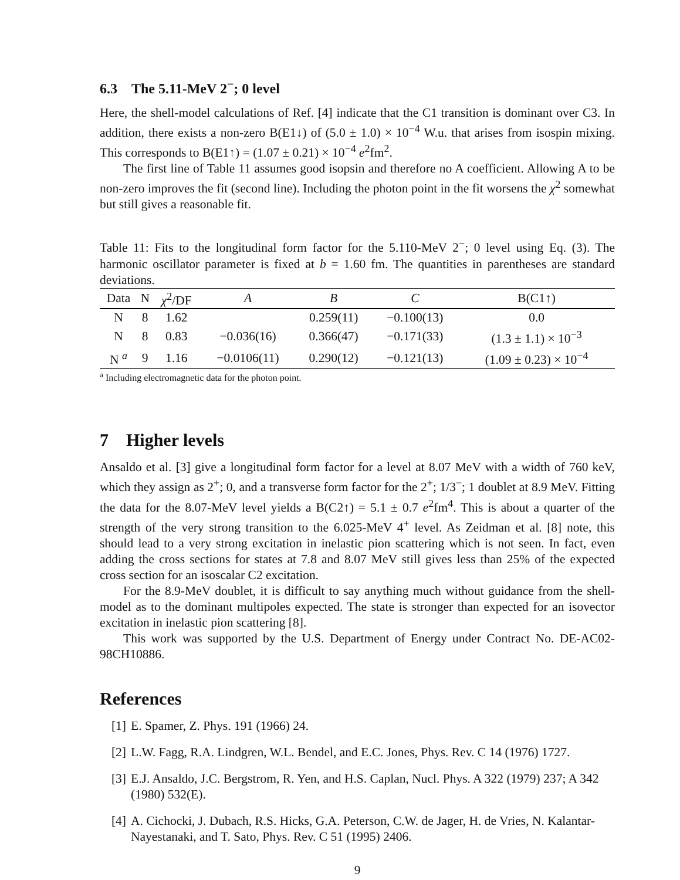6.3 The 5.11-MeV 2<sup>−</sup>; 0 level
Here, the shell-model calculations of Ref. [4] indicate that the C1 transition is dominant over C3. In addition, there exists a non-zero B(E1↓) of (5.0 ± 1.0) × 10<sup>−4</sup> W.u. that arises from isospin mixing. This corresponds to B(E1↑) = (1.07 ± 0.21) × 10<sup>−4</sup> e<sup>2</sup>fm<sup>2</sup>.
The first line of Table 11 assumes good isopsin and therefore no A coefficient. Allowing A to be non-zero improves the fit (second line). Including the photon point in the fit worsens the χ<sup>2</sup> somewhat but still gives a reasonable fit.
Table 11: Fits to the longitudinal form factor for the 5.110-MeV 2<sup>−</sup>; 0 level using Eq. (3). The harmonic oscillator parameter is fixed at b = 1.60 fm. The quantities in parentheses are standard deviations.
| Data | N | χ<sup>2</sup>/DF | A | B | C | B(C1↑) |
| --- | --- | --- | --- | --- | --- | --- |
| N | 8 | 1.62 | | 0.259(11) | −0.100(13) | 0.0 |
| N | 8 | 0.83 | −0.036(16) | 0.366(47) | −0.171(33) | (1.3 ± 1.1) × 10<sup>−3</sup> |
| N <sup>a</sup> | 9 | 1.16 | −0.0106(11) | 0.290(12) | −0.121(13) | (1.09 ± 0.23) × 10<sup>−4</sup> |
<sup>a</sup> Including electromagnetic data for the photon point.
7 Higher levels
Ansaldo et al. [3] give a longitudinal form factor for a level at 8.07 MeV with a width of 760 keV, which they assign as 2<sup>+</sup>; 0, and a transverse form factor for the 2<sup>+</sup>; 1/3<sup>−</sup>; 1 doublet at 8.9 MeV. Fitting the data for the 8.07-MeV level yields a B(C2↑) = 5.1 ± 0.7 e<sup>2</sup>fm<sup>4</sup>. This is about a quarter of the strength of the very strong transition to the 6.025-MeV 4<sup>+</sup> level. As Zeidman et al. [8] note, this should lead to a very strong excitation in inelastic pion scattering which is not seen. In fact, even adding the cross sections for states at 7.8 and 8.07 MeV still gives less than 25% of the expected cross section for an isoscalar C2 excitation.
For the 8.9-MeV doublet, it is difficult to say anything much without guidance from the shell-model as to the dominant multipoles expected. The state is stronger than expected for an isovector excitation in inelastic pion scattering [8].
This work was supported by the U.S. Department of Energy under Contract No. DE-AC02-98CH10886.
References
[1] E. Spamer, Z. Phys. 191 (1966) 24.
[2] L.W. Fagg, R.A. Lindgren, W.L. Bendel, and E.C. Jones, Phys. Rev. C 14 (1976) 1727.
[3] E.J. Ansaldo, J.C. Bergstrom, R. Yen, and H.S. Caplan, Nucl. Phys. A 322 (1979) 237; A 342 (1980) 532(E).
[4] A. Cichocki, J. Dubach, R.S. Hicks, G.A. Peterson, C.W. de Jager, H. de Vries, N. Kalantar-Nayestanaki, and T. Sato, Phys. Rev. C 51 (1995) 2406.
9